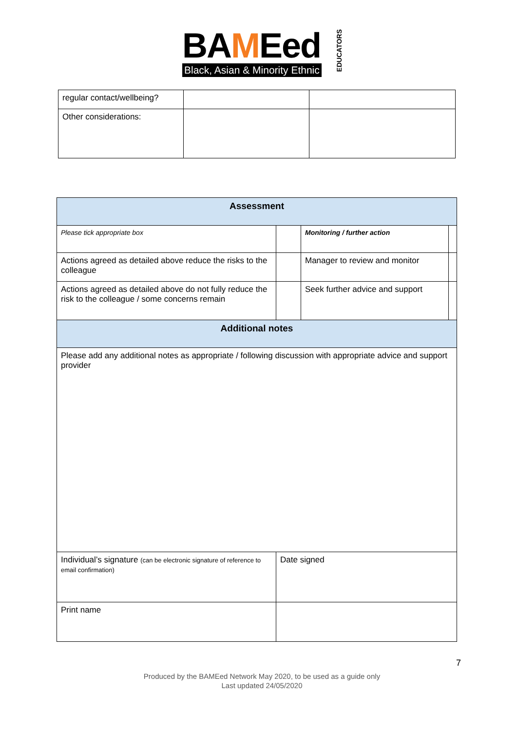BAMEed
Black, Asian & Minority Ethnic
EDUCATORS
| regular contact/wellbeing? | | |
| Other considerations: | | |
| Assessment | | | |
| --- | --- | --- | --- |
| Please tick appropriate box | | Monitoring / further action | |
| Actions agreed as detailed above reduce the risks to the colleague | | Manager to review and monitor | |
| Actions agreed as detailed above do not fully reduce the risk to the colleague / some concerns remain | | Seek further advice and support | |
| Additional notes | | | |
| Please add any additional notes as appropriate / following discussion with appropriate advice and support provider | | | |
| Individual’s signature (can be electronic signature of reference to email confirmation) | Date signed | | |
| Print name | | | |
7
Produced by the BAMEed Network May 2020, to be used as a guide only
Last updated 24/05/2020